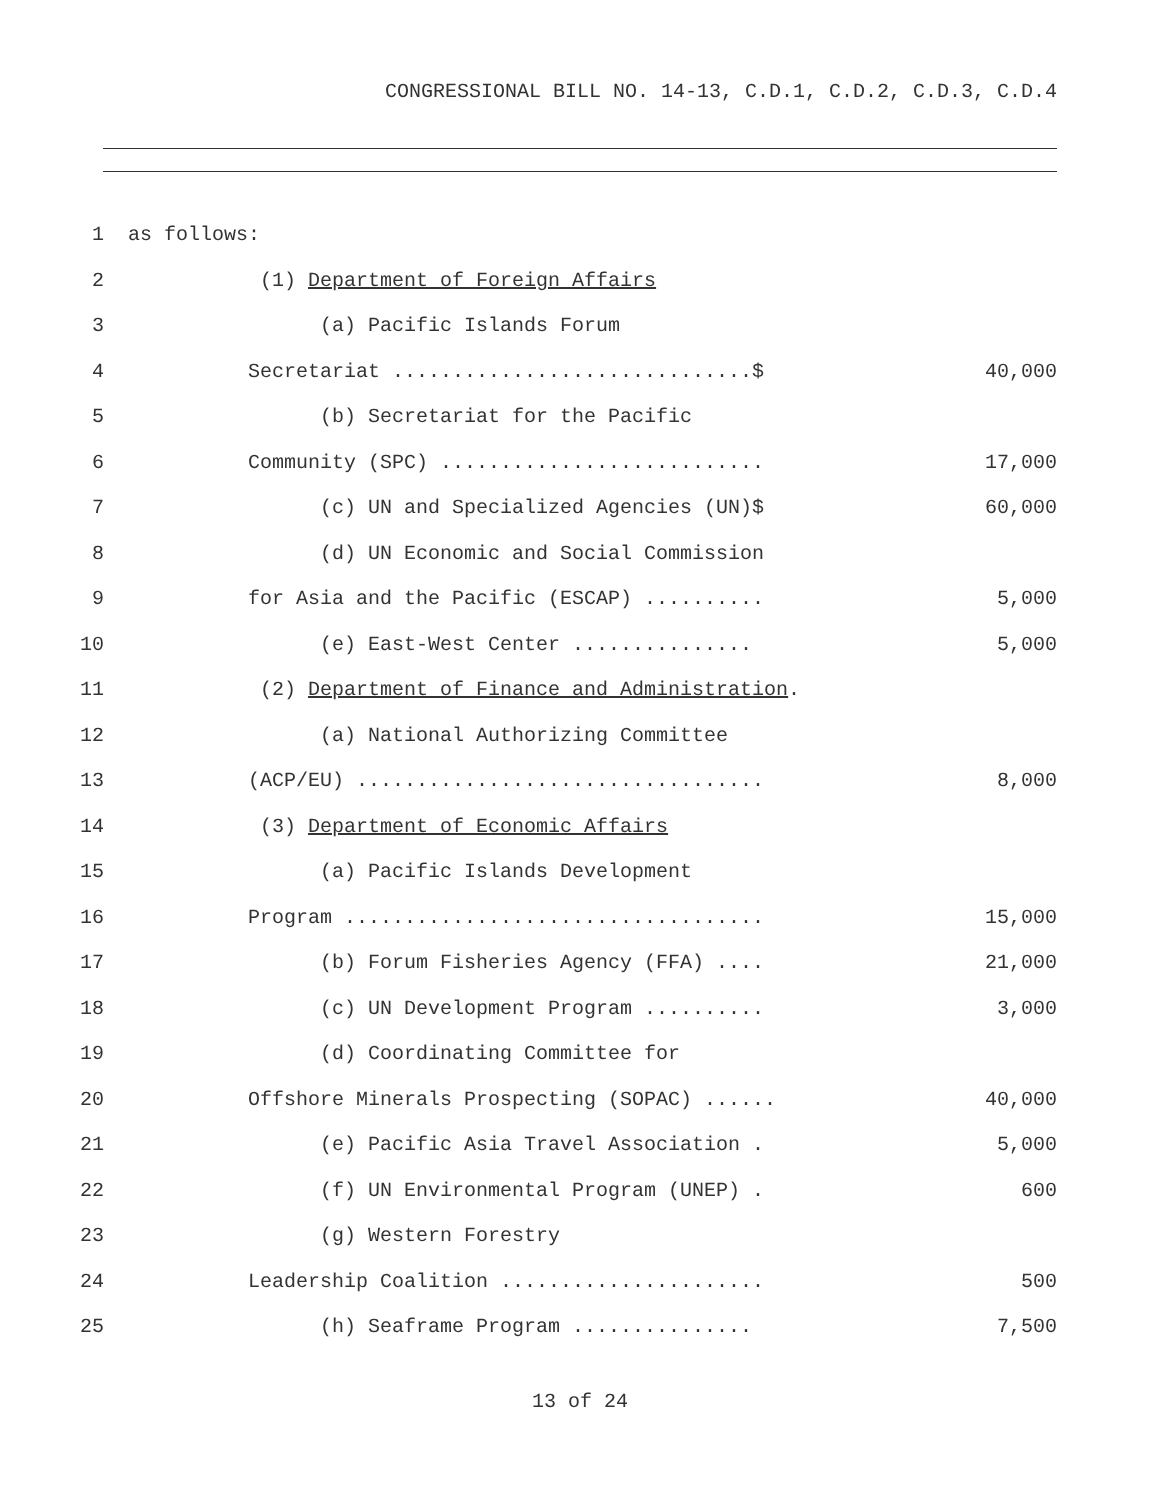CONGRESSIONAL BILL NO. 14-13, C.D.1, C.D.2, C.D.3, C.D.4
1 as follows:
2 (1) Department of Foreign Affairs
3 (a) Pacific Islands Forum
4 Secretariat ..............................$ 40,000
5 (b) Secretariat for the Pacific
6 Community (SPC) ........................... 17,000
7 (c) UN and Specialized Agencies (UN)$ 60,000
8 (d) UN Economic and Social Commission
9 for Asia and the Pacific (ESCAP) .......... 5,000
10 (e) East-West Center ............... 5,000
11 (2) Department of Finance and Administration.
12 (a) National Authorizing Committee
13 (ACP/EU) .................................. 8,000
14 (3) Department of Economic Affairs
15 (a) Pacific Islands Development
16 Program ................................... 15,000
17 (b) Forum Fisheries Agency (FFA) .... 21,000
18 (c) UN Development Program .......... 3,000
19 (d) Coordinating Committee for
20 Offshore Minerals Prospecting (SOPAC) ...... 40,000
21 (e) Pacific Asia Travel Association . 5,000
22 (f) UN Environmental Program (UNEP) . 600
23 (g) Western Forestry
24 Leadership Coalition ...................... 500
25 (h) Seaframe Program ............... 7,500
13 of 24